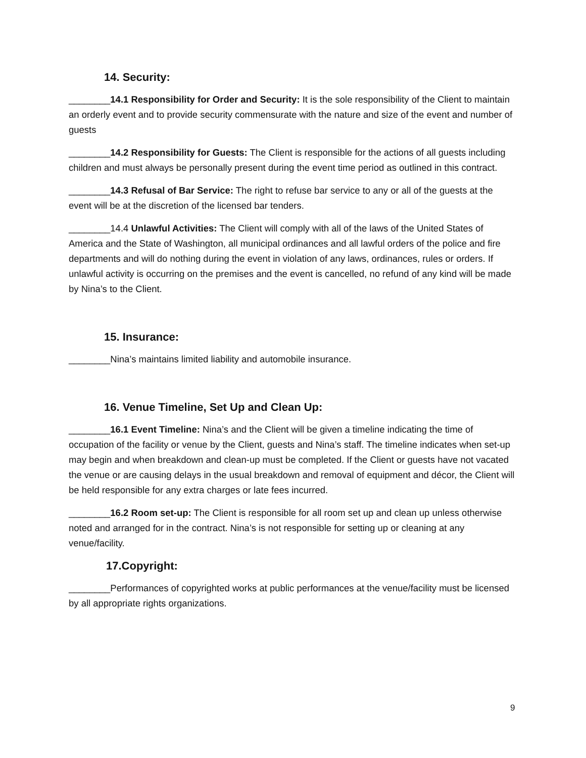14. Security:
________14.1 Responsibility for Order and Security: It is the sole responsibility of the Client to maintain an orderly event and to provide security commensurate with the nature and size of the event and number of guests
________14.2 Responsibility for Guests: The Client is responsible for the actions of all guests including children and must always be personally present during the event time period as outlined in this contract.
________14.3 Refusal of Bar Service: The right to refuse bar service to any or all of the guests at the event will be at the discretion of the licensed bar tenders.
________14.4 Unlawful Activities: The Client will comply with all of the laws of the United States of America and the State of Washington, all municipal ordinances and all lawful orders of the police and fire departments and will do nothing during the event in violation of any laws, ordinances, rules or orders. If unlawful activity is occurring on the premises and the event is cancelled, no refund of any kind will be made by Nina’s to the Client.
15. Insurance:
________Nina’s maintains limited liability and automobile insurance.
16. Venue Timeline, Set Up and Clean Up:
________16.1 Event Timeline: Nina’s and the Client will be given a timeline indicating the time of occupation of the facility or venue by the Client, guests and Nina’s staff. The timeline indicates when set-up may begin and when breakdown and clean-up must be completed. If the Client or guests have not vacated the venue or are causing delays in the usual breakdown and removal of equipment and décor, the Client will be held responsible for any extra charges or late fees incurred.
________16.2 Room set-up: The Client is responsible for all room set up and clean up unless otherwise noted and arranged for in the contract. Nina’s is not responsible for setting up or cleaning at any venue/facility.
17.Copyright:
________Performances of copyrighted works at public performances at the venue/facility must be licensed by all appropriate rights organizations.
9